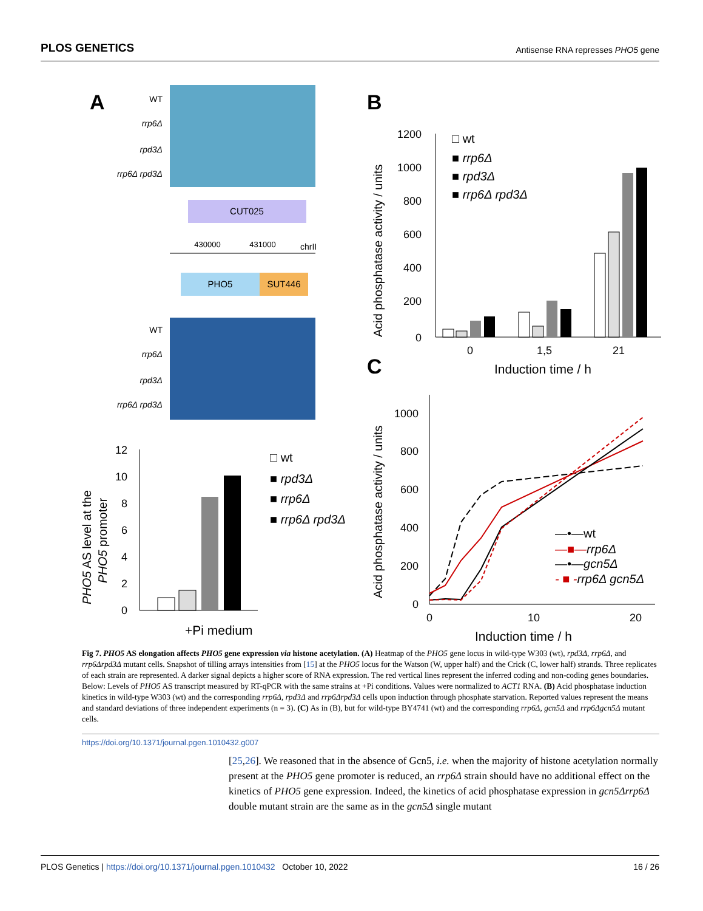PLOS GENETICS Antisense RNA represses PHO5 gene
A
B
C
WT
rrp6Δ
rpd3Δ
rrp6Δ rpd3Δ
WT
rrp6Δ
rpd3Δ
rrp6Δ rpd3Δ
CUT025
430000
431000
chrII
PHO5
SUT446
12
10
8
6
4
2
0
+Pi medium
PHO5 AS level at the
PHO5 promoter
□ wt
■ rpd3Δ
■ rrp6Δ
■ rrp6Δ rpd3Δ
1200
1000
800
600
400
200
0
0
1,5
21
Induction time / h
Acid phosphatase activity / units
□ wt
■ rrp6Δ
■ rpd3Δ
■ rrp6Δ rpd3Δ
1000
800
600
400
200
0
0
10
20
Induction time / h
Acid phosphatase activity / units
—•—wt
—■—rrp6Δ
—•—gcn5Δ
- ■ -rrp6Δ gcn5Δ
Fig 7. PHO5 AS elongation affects PHO5 gene expression via histone acetylation. (A) Heatmap of the PHO5 gene locus in wild-type W303 (wt), rpd3Δ, rrp6Δ, and rrp6Δrpd3Δ mutant cells. Snapshot of tilling arrays intensities from [15] at the PHO5 locus for the Watson (W, upper half) and the Crick (C, lower half) strands. Three replicates of each strain are represented. A darker signal depicts a higher score of RNA expression. The red vertical lines represent the inferred coding and non-coding genes boundaries. Below: Levels of PHO5 AS transcript measured by RT-qPCR with the same strains at +Pi conditions. Values were normalized to ACT1 RNA. (B) Acid phosphatase induction kinetics in wild-type W303 (wt) and the corresponding rrp6Δ, rpd3Δ and rrp6Δrpd3Δ cells upon induction through phosphate starvation. Reported values represent the means and standard deviations of three independent experiments (n = 3). (C) As in (B), but for wild-type BY4741 (wt) and the corresponding rrp6Δ, gcn5Δ and rrp6Δgcn5Δ mutant cells.
https://doi.org/10.1371/journal.pgen.1010432.g007
[25,26]. We reasoned that in the absence of Gcn5, i.e. when the majority of histone acetylation normally present at the PHO5 gene promoter is reduced, an rrp6Δ strain should have no additional effect on the kinetics of PHO5 gene expression. Indeed, the kinetics of acid phosphatase expression in gcn5Δrrp6Δ double mutant strain are the same as in the gcn5Δ single mutant
PLOS Genetics | https://doi.org/10.1371/journal.pgen.1010432 October 10, 2022 16 / 26